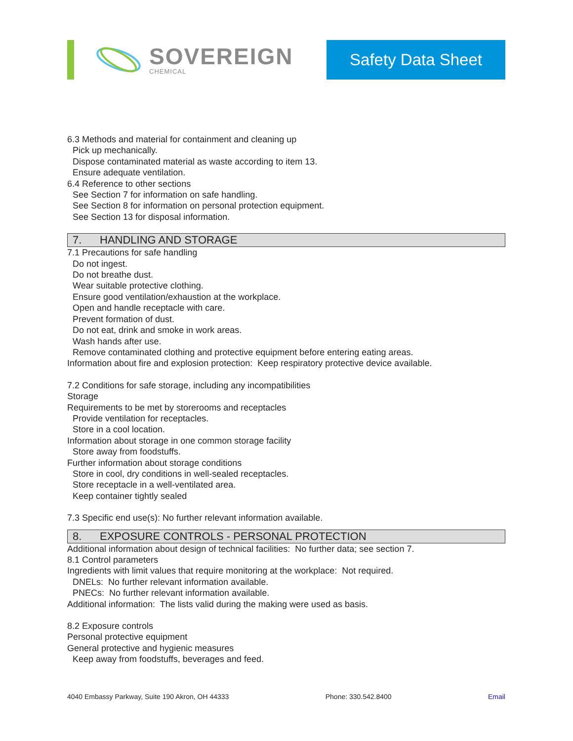SOVEREIGN
CHEMICAL
Safety Data Sheet
6.3 Methods and material for containment and cleaning up
Pick up mechanically.
Dispose contaminated material as waste according to item 13.
Ensure adequate ventilation.
6.4 Reference to other sections
See Section 7 for information on safe handling.
See Section 8 for information on personal protection equipment.
See Section 13 for disposal information.
7. HANDLING AND STORAGE
7.1 Precautions for safe handling
Do not ingest.
Do not breathe dust.
Wear suitable protective clothing.
Ensure good ventilation/exhaustion at the workplace.
Open and handle receptacle with care.
Prevent formation of dust.
Do not eat, drink and smoke in work areas.
Wash hands after use.
Remove contaminated clothing and protective equipment before entering eating areas.
Information about fire and explosion protection: Keep respiratory protective device available.
7.2 Conditions for safe storage, including any incompatibilities
Storage
Requirements to be met by storerooms and receptacles
Provide ventilation for receptacles.
Store in a cool location.
Information about storage in one common storage facility
Store away from foodstuffs.
Further information about storage conditions
Store in cool, dry conditions in well-sealed receptacles.
Store receptacle in a well-ventilated area.
Keep container tightly sealed
7.3 Specific end use(s): No further relevant information available.
8. EXPOSURE CONTROLS - PERSONAL PROTECTION
Additional information about design of technical facilities: No further data; see section 7.
8.1 Control parameters
Ingredients with limit values that require monitoring at the workplace: Not required.
DNELs: No further relevant information available.
PNECs: No further relevant information available.
Additional information: The lists valid during the making were used as basis.
8.2 Exposure controls
Personal protective equipment
General protective and hygienic measures
Keep away from foodstuffs, beverages and feed.
4040 Embassy Parkway, Suite 190 Akron, OH 44333 Phone: 330.542.8400 Email